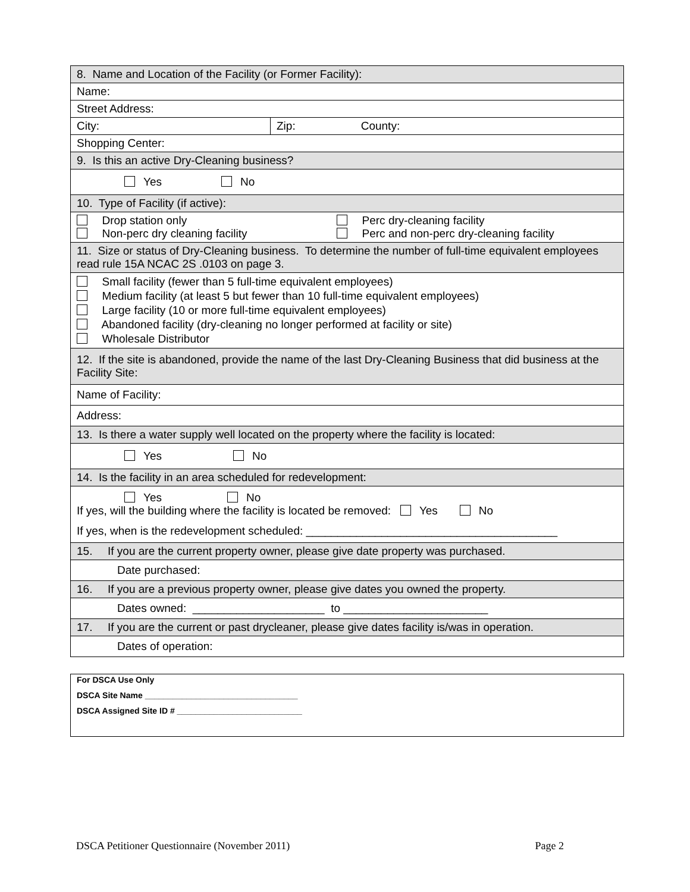| 8. Name and Location of the Facility (or Former Facility): | |
| Name: | |
| Street Address: | |
| City: | Zip: County: |
| Shopping Center: | |
| 9. Is this an active Dry-Cleaning business? | |
| Yes No | |
| 10. Type of Facility (if active): | |
| Drop station only Non-perc dry cleaning facility Perc dry-cleaning facility Perc and non-perc dry-cleaning facility | |
| 11. Size or status of Dry-Cleaning business. To determine the number of full-time equivalent employees read rule 15A NCAC 2S .0103 on page 3. | |
| Small facility (fewer than 5 full-time equivalent employees) Medium facility (at least 5 but fewer than 10 full-time equivalent employees) Large facility (10 or more full-time equivalent employees) Abandoned facility (dry-cleaning no longer performed at facility or site) Wholesale Distributor | |
| 12. If the site is abandoned, provide the name of the last Dry-Cleaning Business that did business at the Facility Site: | |
| Name of Facility: | |
| Address: | |
| 13. Is there a water supply well located on the property where the facility is located: | |
| Yes No | |
| 14. Is the facility in an area scheduled for redevelopment: | |
| Yes No If yes, will the building where the facility is located be removed: Yes No If yes, when is the redevelopment scheduled: ________________________________________ | |
| 15. If you are the current property owner, please give date property was purchased. | |
| Date purchased: | |
| 16. If you are a previous property owner, please give dates you owned the property. | |
| Dates owned: _____________________ to _______________________ | |
| 17. If you are the current or past drycleaner, please give dates facility is/was in operation. | |
| Dates of operation: | |
For DSCA Use Only
DSCA Site Name _________________________________
DSCA Assigned Site ID # ___________________________
DSCA Petitioner Questionnaire (November 2011) Page 2